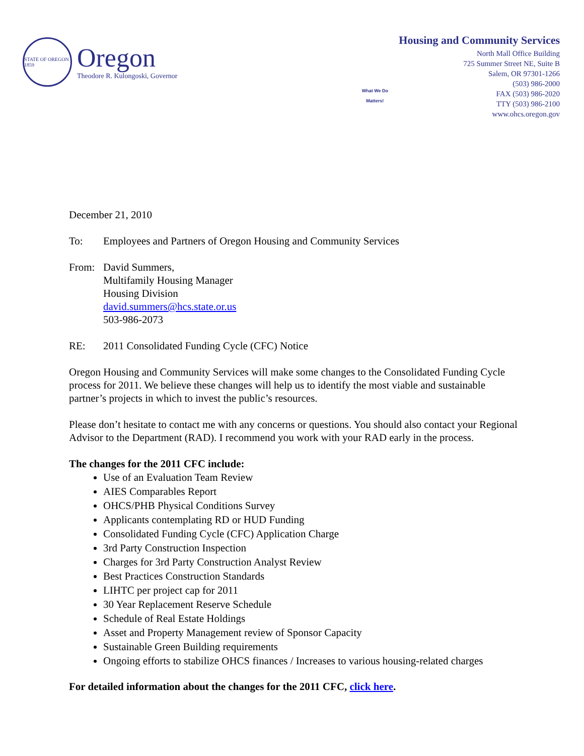STATE OF OREGON 1859
Oregon
Theodore R. Kulongoski, Governor
What We Do Matters!
Housing and Community Services
North Mall Office Building
725 Summer Street NE, Suite B
Salem, OR 97301-1266
(503) 986-2000
FAX (503) 986-2020
TTY (503) 986-2100
www.ohcs.oregon.gov
December 21, 2010
To: Employees and Partners of Oregon Housing and Community Services
From: David Summers,
Multifamily Housing Manager
Housing Division
david.summers@hcs.state.or.us
503-986-2073
RE: 2011 Consolidated Funding Cycle (CFC) Notice
Oregon Housing and Community Services will make some changes to the Consolidated Funding Cycle process for 2011. We believe these changes will help us to identify the most viable and sustainable partner’s projects in which to invest the public’s resources.
Please don’t hesitate to contact me with any concerns or questions. You should also contact your Regional Advisor to the Department (RAD). I recommend you work with your RAD early in the process.
The changes for the 2011 CFC include:
Use of an Evaluation Team Review
AIES Comparables Report
OHCS/PHB Physical Conditions Survey
Applicants contemplating RD or HUD Funding
Consolidated Funding Cycle (CFC) Application Charge
3rd Party Construction Inspection
Charges for 3rd Party Construction Analyst Review
Best Practices Construction Standards
LIHTC per project cap for 2011
30 Year Replacement Reserve Schedule
Schedule of Real Estate Holdings
Asset and Property Management review of Sponsor Capacity
Sustainable Green Building requirements
Ongoing efforts to stabilize OHCS finances / Increases to various housing-related charges
For detailed information about the changes for the 2011 CFC, click here.